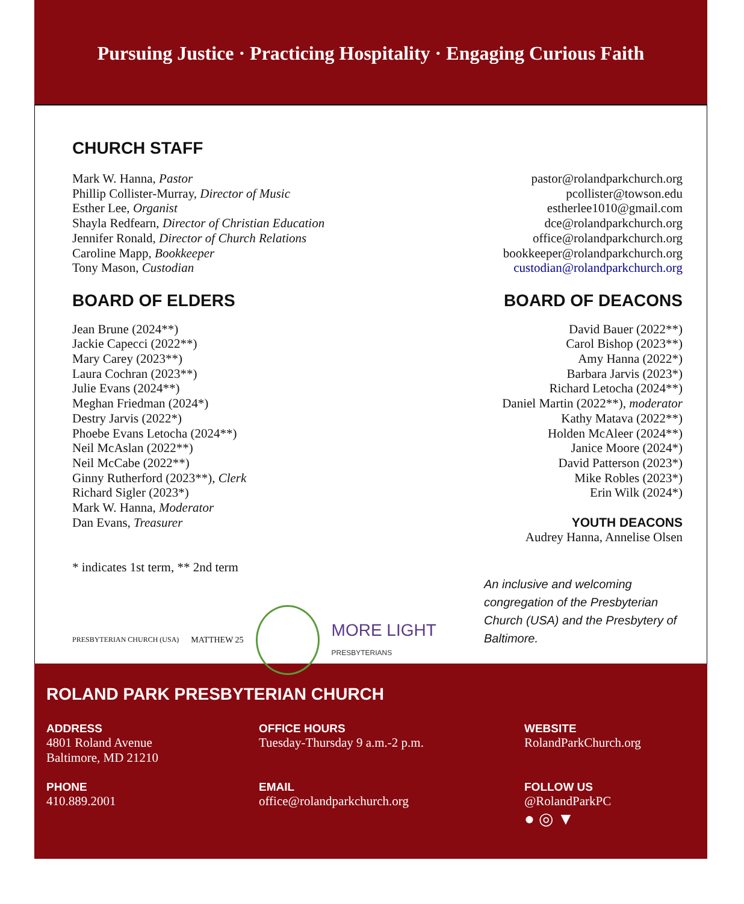Pursuing Justice · Practicing Hospitality · Engaging Curious Faith
CHURCH STAFF
Mark W. Hanna, Pastor
Phillip Collister-Murray, Director of Music
Esther Lee, Organist
Shayla Redfearn, Director of Christian Education
Jennifer Ronald, Director of Church Relations
Caroline Mapp, Bookkeeper
Tony Mason, Custodian
pastor@rolandparkchurch.org
pcollister@towson.edu
estherlee1010@gmail.com
dce@rolandparkchurch.org
office@rolandparkchurch.org
bookkeeper@rolandparkchurch.org
custodian@rolandparkchurch.org
BOARD OF ELDERS
Jean Brune (2024**)
Jackie Capecci (2022**)
Mary Carey (2023**)
Laura Cochran (2023**)
Julie Evans (2024**)
Meghan Friedman (2024*)
Destry Jarvis (2022*)
Phoebe Evans Letocha (2024**)
Neil McAslan (2022**)
Neil McCabe (2022**)
Ginny Rutherford (2023**), Clerk
Richard Sigler (2023*)
Mark W. Hanna, Moderator
Dan Evans, Treasurer
* indicates 1st term, ** 2nd term
BOARD OF DEACONS
David Bauer (2022**)
Carol Bishop (2023**)
Amy Hanna (2022*)
Barbara Jarvis (2023*)
Richard Letocha (2024**)
Daniel Martin (2022**), moderator
Kathy Matava (2022**)
Holden McAleer (2024**)
Janice Moore (2024*)
David Patterson (2023*)
Mike Robles (2023*)
Erin Wilk (2024*)
YOUTH DEACONS
Audrey Hanna, Annelise Olsen
PRESBYTERIAN CHURCH (USA)
MATTHEW 25
MORE LIGHT
PRESBYTERIANS
An inclusive and welcoming congregation of the Presbyterian Church (USA) and the Presbytery of Baltimore.
ROLAND PARK PRESBYTERIAN CHURCH
ADDRESS
4801 Roland Avenue
Baltimore, MD 21210
OFFICE HOURS
Tuesday-Thursday 9 a.m.-2 p.m.
WEBSITE
RolandParkChurch.org
PHONE
410.889.2001
EMAIL
office@rolandparkchurch.org
FOLLOW US
@RolandParkPC
● ◎ ▼